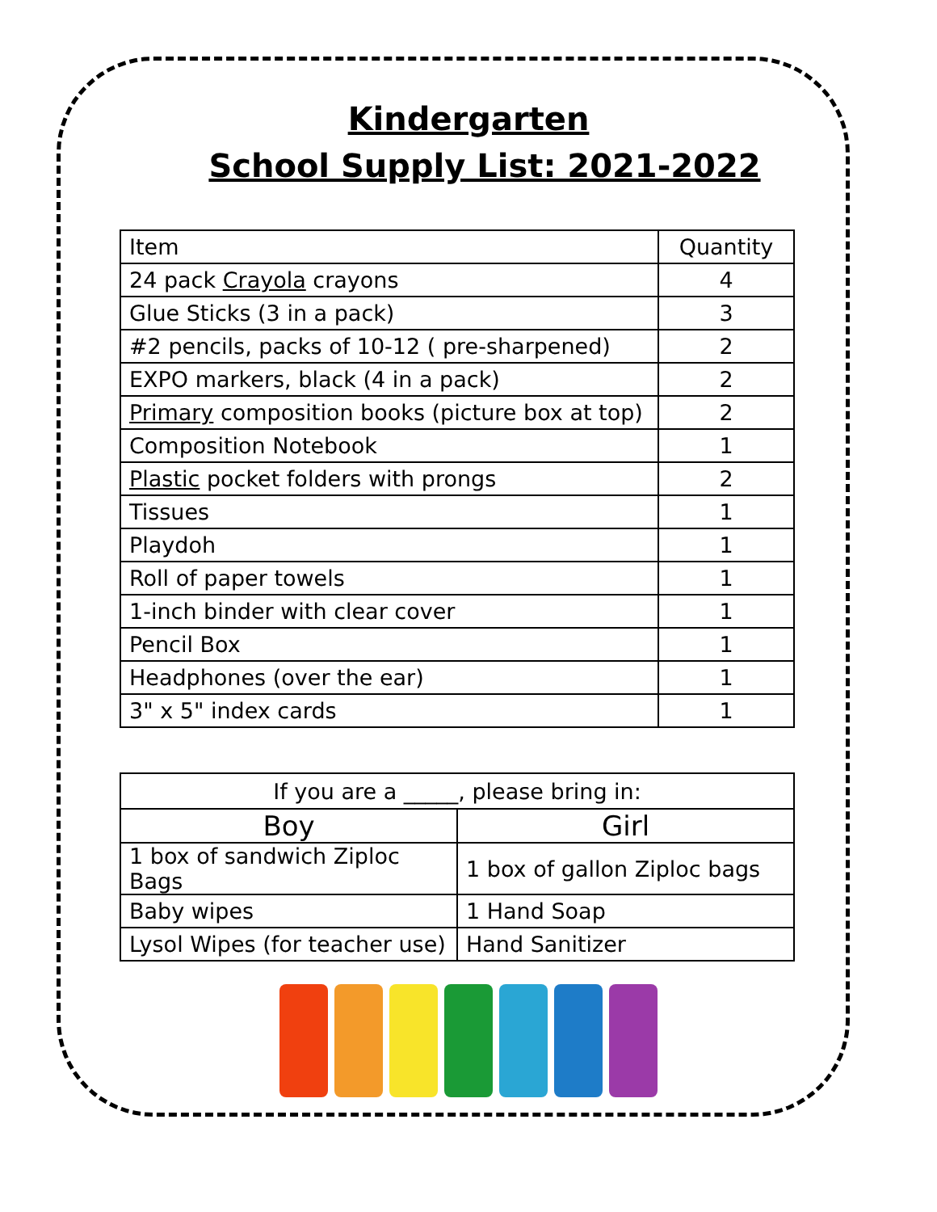Kindergarten
School Supply List: 2021-2022
| Item | Quantity |
| --- | --- |
| 24 pack Crayola crayons | 4 |
| Glue Sticks (3 in a pack) | 3 |
| #2 pencils, packs of 10-12 ( pre-sharpened) | 2 |
| EXPO markers, black (4 in a pack) | 2 |
| Primary composition books (picture box at top) | 2 |
| Composition Notebook | 1 |
| Plastic pocket folders with prongs | 2 |
| Tissues | 1 |
| Playdoh | 1 |
| Roll of paper towels | 1 |
| 1-inch binder with clear cover | 1 |
| Pencil Box | 1 |
| Headphones (over the ear) | 1 |
| 3" x 5" index cards | 1 |
| If you are a _____, please bring in: | |
| --- | --- |
| Boy | Girl |
| 1 box of sandwich Ziploc Bags | 1 box of gallon Ziploc bags |
| Baby wipes | 1 Hand Soap |
| Lysol Wipes (for teacher use) | Hand Sanitizer |